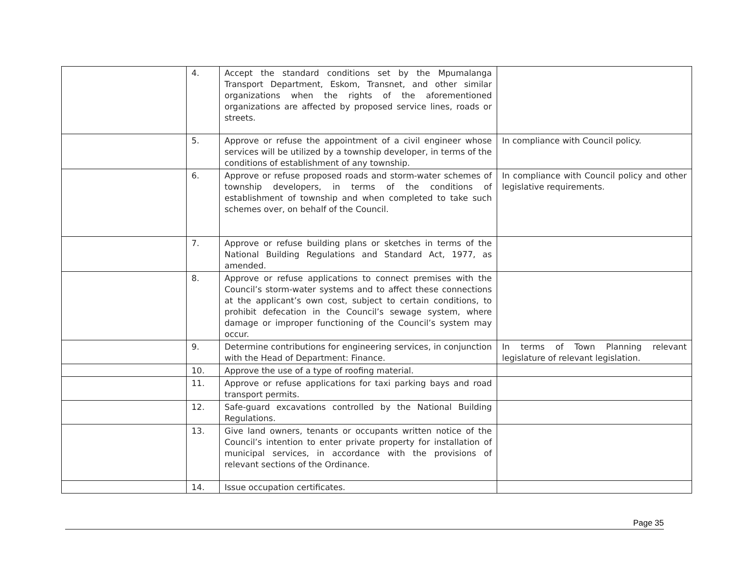| | 4. | Accept the standard conditions set by the Mpumalanga Transport Department, Eskom, Transnet, and other similar organizations when the rights of the aforementioned organizations are affected by proposed service lines, roads or streets. | |
| | 5. | Approve or refuse the appointment of a civil engineer whose services will be utilized by a township developer, in terms of the conditions of establishment of any township. | In compliance with Council policy. |
| | 6. | Approve or refuse proposed roads and storm-water schemes of township developers, in terms of the conditions of establishment of township and when completed to take such schemes over, on behalf of the Council. | In compliance with Council policy and other legislative requirements. |
| | 7. | Approve or refuse building plans or sketches in terms of the National Building Regulations and Standard Act, 1977, as amended. | |
| | 8. | Approve or refuse applications to connect premises with the Council’s storm-water systems and to affect these connections at the applicant’s own cost, subject to certain conditions, to prohibit defecation in the Council’s sewage system, where damage or improper functioning of the Council’s system may occur. | |
| | 9. | Determine contributions for engineering services, in conjunction with the Head of Department: Finance. | In terms of Town Planning relevant legislature of relevant legislation. |
| | 10. | Approve the use of a type of roofing material. | |
| | 11. | Approve or refuse applications for taxi parking bays and road transport permits. | |
| | 12. | Safe-guard excavations controlled by the National Building Regulations. | |
| | 13. | Give land owners, tenants or occupants written notice of the Council’s intention to enter private property for installation of municipal services, in accordance with the provisions of relevant sections of the Ordinance. | |
| | 14. | Issue occupation certificates. | |
Page 35